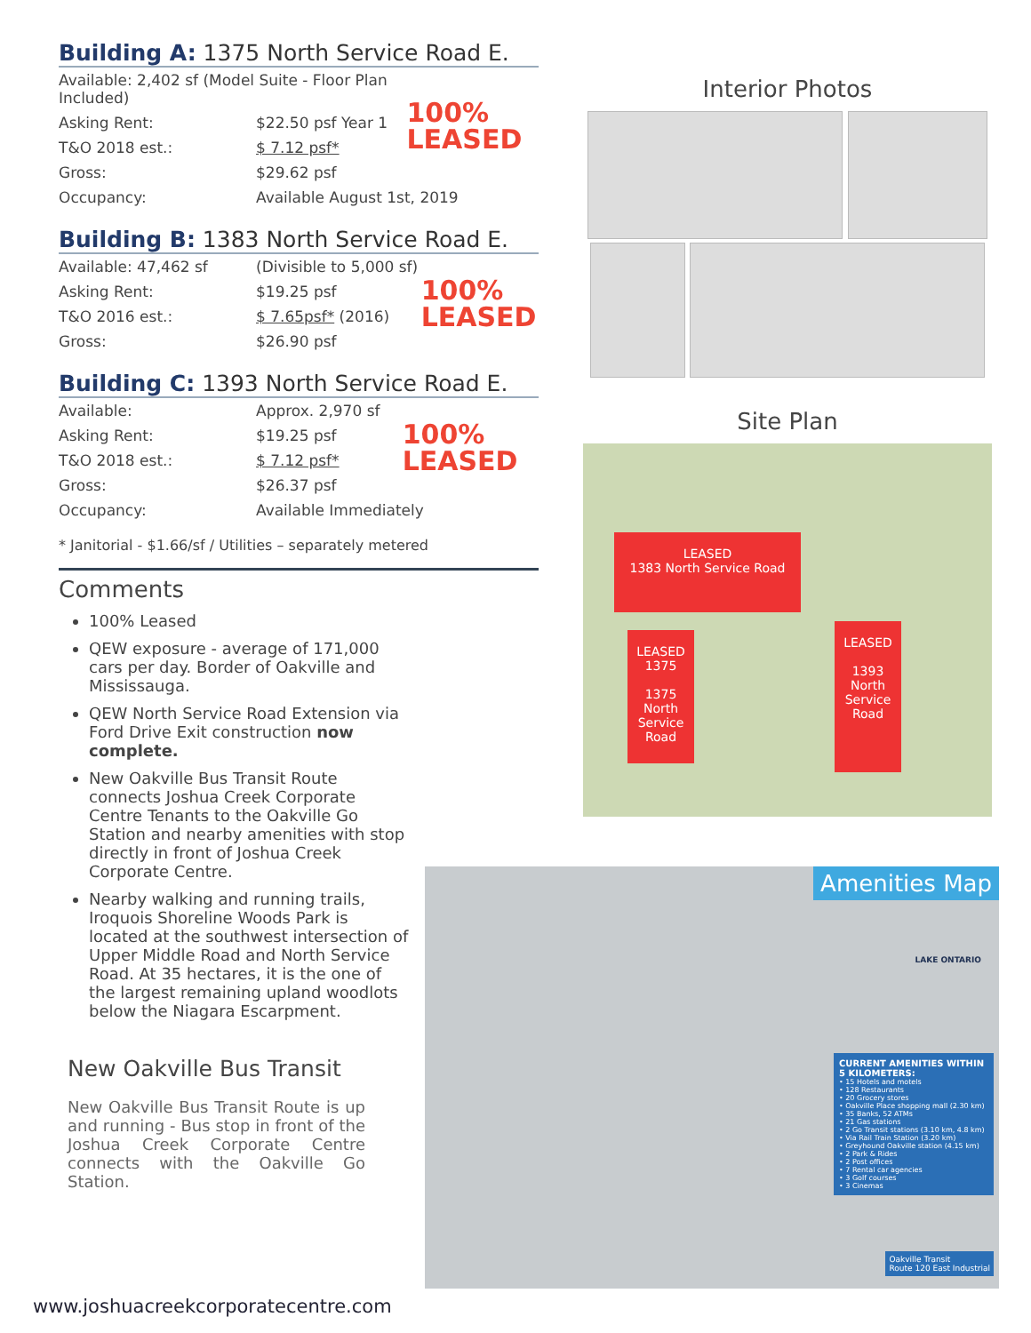Building A: 1375 North Service Road E.
| Available: 2,402 sf (Model Suite - Floor Plan Included) | | 100% LEASED |
| Asking Rent: | $22.50 psf Year 1 | |
| T&O 2018 est.: | $ 7.12 psf* | |
| Gross: | $29.62 psf | |
| Occupancy: | Available August 1st, 2019 | |
Building B: 1383 North Service Road E.
| Available: 47,462 sf | (Divisible to 5,000 sf) | 100% LEASED |
| Asking Rent: | $19.25 psf | |
| T&O 2016 est.: | $ 7.65psf* (2016) | |
| Gross: | $26.90 psf | |
Building C: 1393 North Service Road E.
| Available: | Approx. 2,970 sf | 100% LEASED |
| Asking Rent: | $19.25 psf | |
| T&O 2018 est.: | $ 7.12 psf* | |
| Gross: | $26.37 psf | |
| Occupancy: | Available Immediately | |
* Janitorial - $1.66/sf / Utilities – separately metered
Comments
100% Leased
QEW exposure - average of 171,000 cars per day. Border of Oakville and Mississauga.
QEW North Service Road Extension via Ford Drive Exit construction now complete.
New Oakville Bus Transit Route connects Joshua Creek Corporate Centre Tenants to the Oakville Go Station and nearby amenities with stop directly in front of Joshua Creek Corporate Centre.
Nearby walking and running trails, Iroquois Shoreline Woods Park is located at the southwest intersection of Upper Middle Road and North Service Road. At 35 hectares, it is the one of the largest remaining upland woodlots below the Niagara Escarpment.
New Oakville Bus Transit
New Oakville Bus Transit Route is up and running - Bus stop in front of the Joshua Creek Corporate Centre connects with the Oakville Go Station.
Interior Photos
Site Plan
LEASED
1383 North Service Road
LEASED
1375
1375 North Service Road
LEASED
1393 North Service Road
Amenities Map
LAKE ONTARIO
CURRENT AMENITIES WITHIN 5 KILOMETERS:
• 15 Hotels and motels
• 128 Restaurants
• 20 Grocery stores
• Oakville Place shopping mall (2.30 km)
• 35 Banks, 52 ATMs
• 21 Gas stations
• 2 Go Transit stations (3.10 km, 4.8 km)
• Via Rail Train Station (3.20 km)
• Greyhound Oakville station (4.15 km)
• 2 Park & Rides
• 2 Post offices
• 7 Rental car agencies
• 3 Golf courses
• 3 Cinemas
Oakville Transit
Route 120 East Industrial
www.joshuacreekcorporatecentre.com